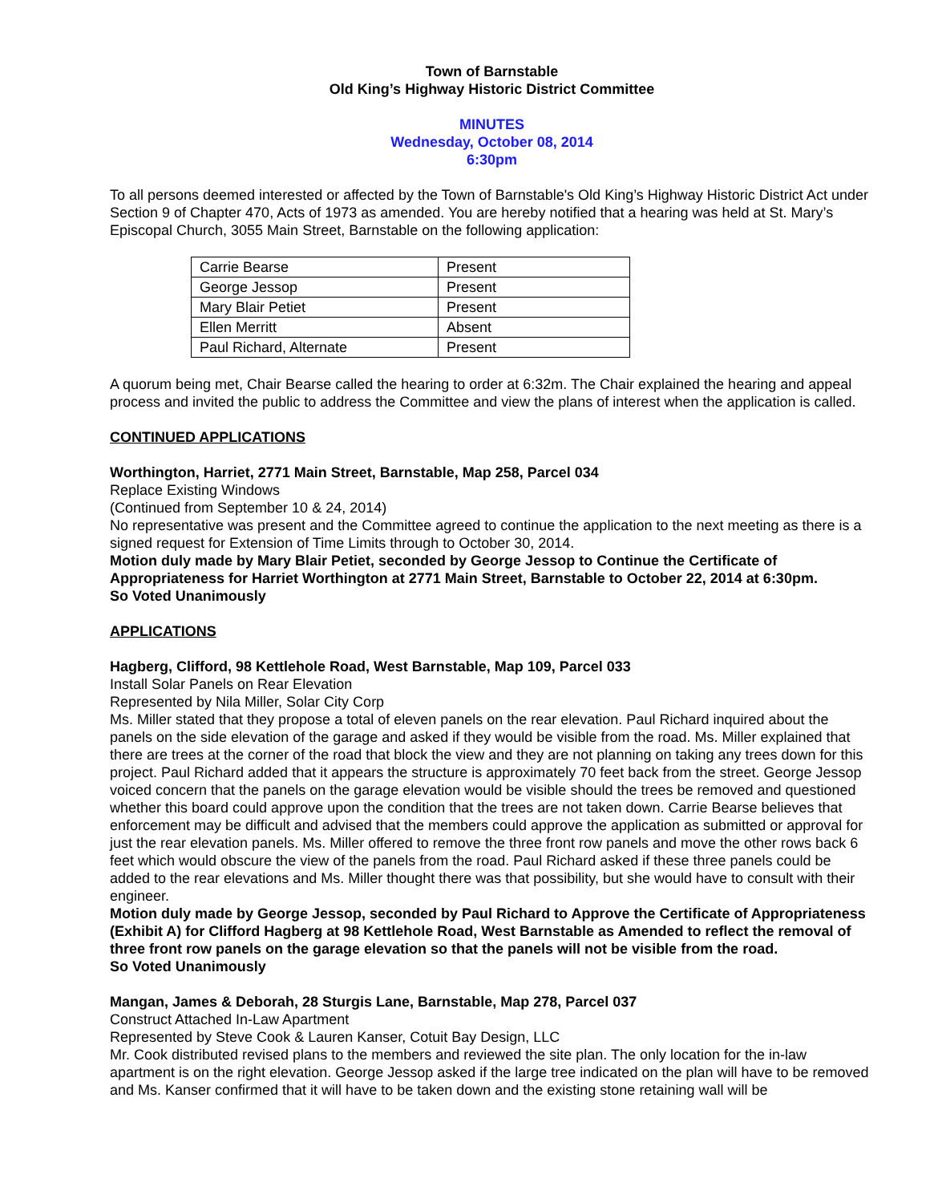Town of Barnstable
Old King’s Highway Historic District Committee
MINUTES
Wednesday, October 08, 2014
6:30pm
To all persons deemed interested or affected by the Town of Barnstable's Old King’s Highway Historic District Act under Section 9 of Chapter 470, Acts of 1973 as amended. You are hereby notified that a hearing was held at St. Mary’s Episcopal Church, 3055 Main Street, Barnstable on the following application:
| Carrie Bearse | Present |
| George Jessop | Present |
| Mary Blair Petiet | Present |
| Ellen Merritt | Absent |
| Paul Richard, Alternate | Present |
A quorum being met, Chair Bearse called the hearing to order at 6:32m. The Chair explained the hearing and appeal process and invited the public to address the Committee and view the plans of interest when the application is called.
CONTINUED APPLICATIONS
Worthington, Harriet, 2771 Main Street, Barnstable, Map 258, Parcel 034
Replace Existing Windows
(Continued from September 10 & 24, 2014)
No representative was present and the Committee agreed to continue the application to the next meeting as there is a signed request for Extension of Time Limits through to October 30, 2014.
Motion duly made by Mary Blair Petiet, seconded by George Jessop to Continue the Certificate of Appropriateness for Harriet Worthington at 2771 Main Street, Barnstable to October 22, 2014 at 6:30pm.
So Voted Unanimously
APPLICATIONS
Hagberg, Clifford, 98 Kettlehole Road, West Barnstable, Map 109, Parcel 033
Install Solar Panels on Rear Elevation
Represented by Nila Miller, Solar City Corp
Ms. Miller stated that they propose a total of eleven panels on the rear elevation. Paul Richard inquired about the panels on the side elevation of the garage and asked if they would be visible from the road. Ms. Miller explained that there are trees at the corner of the road that block the view and they are not planning on taking any trees down for this project. Paul Richard added that it appears the structure is approximately 70 feet back from the street. George Jessop voiced concern that the panels on the garage elevation would be visible should the trees be removed and questioned whether this board could approve upon the condition that the trees are not taken down. Carrie Bearse believes that enforcement may be difficult and advised that the members could approve the application as submitted or approval for just the rear elevation panels. Ms. Miller offered to remove the three front row panels and move the other rows back 6 feet which would obscure the view of the panels from the road. Paul Richard asked if these three panels could be added to the rear elevations and Ms. Miller thought there was that possibility, but she would have to consult with their engineer.
Motion duly made by George Jessop, seconded by Paul Richard to Approve the Certificate of Appropriateness (Exhibit A) for Clifford Hagberg at 98 Kettlehole Road, West Barnstable as Amended to reflect the removal of three front row panels on the garage elevation so that the panels will not be visible from the road.
So Voted Unanimously
Mangan, James & Deborah, 28 Sturgis Lane, Barnstable, Map 278, Parcel 037
Construct Attached In-Law Apartment
Represented by Steve Cook & Lauren Kanser, Cotuit Bay Design, LLC
Mr. Cook distributed revised plans to the members and reviewed the site plan. The only location for the in-law apartment is on the right elevation. George Jessop asked if the large tree indicated on the plan will have to be removed and Ms. Kanser confirmed that it will have to be taken down and the existing stone retaining wall will be